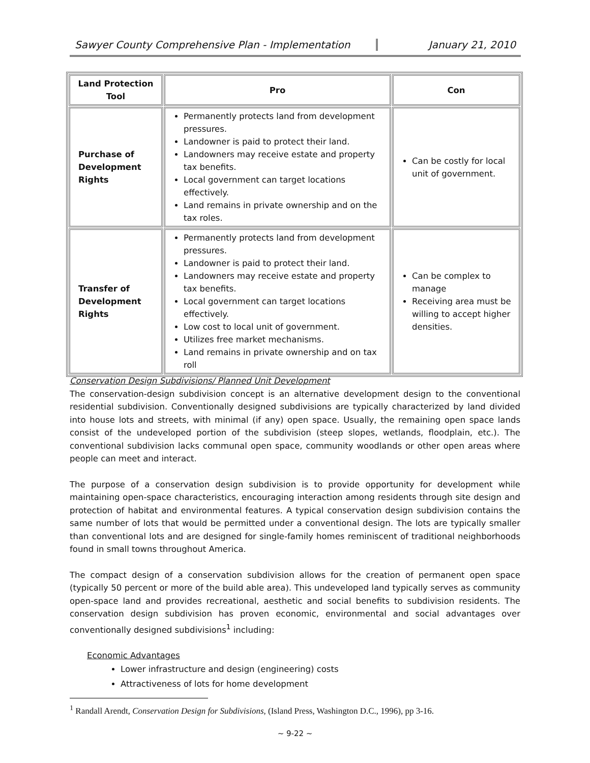Sawyer County Comprehensive Plan - Implementation January 21, 2010
| Land Protection Tool | Pro | Con |
| --- | --- | --- |
| Purchase of Development Rights | Permanently protects land from development pressures. Landowner is paid to protect their land. Landowners may receive estate and property tax benefits. Local government can target locations effectively. Land remains in private ownership and on the tax roles. | Can be costly for local unit of government. |
| Transfer of Development Rights | Permanently protects land from development pressures. Landowner is paid to protect their land. Landowners may receive estate and property tax benefits. Local government can target locations effectively. Low cost to local unit of government. Utilizes free market mechanisms. Land remains in private ownership and on tax roll | Can be complex to manage Receiving area must be willing to accept higher densities. |
Conservation Design Subdivisions/ Planned Unit Development
The conservation-design subdivision concept is an alternative development design to the conventional residential subdivision. Conventionally designed subdivisions are typically characterized by land divided into house lots and streets, with minimal (if any) open space. Usually, the remaining open space lands consist of the undeveloped portion of the subdivision (steep slopes, wetlands, floodplain, etc.). The conventional subdivision lacks communal open space, community woodlands or other open areas where people can meet and interact.
The purpose of a conservation design subdivision is to provide opportunity for development while maintaining open-space characteristics, encouraging interaction among residents through site design and protection of habitat and environmental features. A typical conservation design subdivision contains the same number of lots that would be permitted under a conventional design. The lots are typically smaller than conventional lots and are designed for single-family homes reminiscent of traditional neighborhoods found in small towns throughout America.
The compact design of a conservation subdivision allows for the creation of permanent open space (typically 50 percent or more of the build able area). This undeveloped land typically serves as community open-space land and provides recreational, aesthetic and social benefits to subdivision residents. The conservation design subdivision has proven economic, environmental and social advantages over conventionally designed subdivisions<sup>1</sup> including:
Economic Advantages
Lower infrastructure and design (engineering) costs
Attractiveness of lots for home development
<sup>1</sup> Randall Arendt, Conservation Design for Subdivisions, (Island Press, Washington D.C., 1996), pp 3-16.
~ 9-22 ~